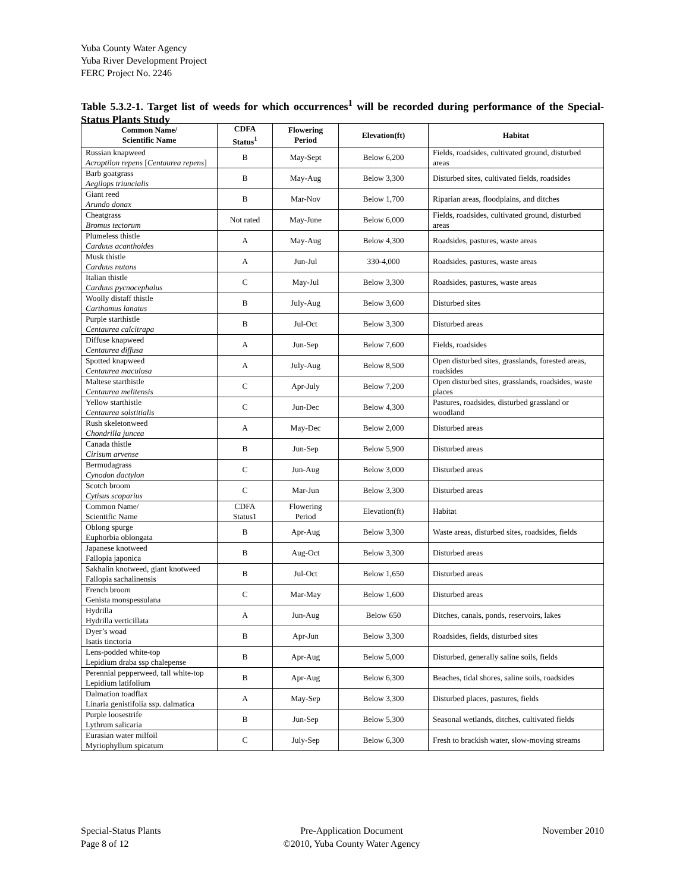Yuba County Water Agency
Yuba River Development Project
FERC Project No. 2246
Table 5.3.2-1. Target list of weeds for which occurrences<sup>1</sup> will be recorded during performance of the Special-Status Plants Study
| Common Name/ Scientific Name | CDFA Status<sup>1</sup> | Flowering Period | Elevation(ft) | Habitat |
| --- | --- | --- | --- | --- |
| Russian knapweed Acroptilon repens [ Centaurea repens ] | B | May-Sept | Below 6,200 | Fields, roadsides, cultivated ground, disturbed areas |
| Barb goatgrass Aegilops triuncialis | B | May-Aug | Below 3,300 | Disturbed sites, cultivated fields, roadsides |
| Giant reed Arundo donax | B | Mar-Nov | Below 1,700 | Riparian areas, floodplains, and ditches |
| Cheatgrass Bromus tectorum | Not rated | May-June | Below 6,000 | Fields, roadsides, cultivated ground, disturbed areas |
| Plumeless thistle Carduus acanthoides | A | May-Aug | Below 4,300 | Roadsides, pastures, waste areas |
| Musk thistle Carduus nutans | A | Jun-Jul | 330-4,000 | Roadsides, pastures, waste areas |
| Italian thistle Carduus pycnocephalus | C | May-Jul | Below 3,300 | Roadsides, pastures, waste areas |
| Woolly distaff thistle Carthamus lanatus | B | July-Aug | Below 3,600 | Disturbed sites |
| Purple starthistle Centaurea calcitrapa | B | Jul-Oct | Below 3,300 | Disturbed areas |
| Diffuse knapweed Centaurea diffusa | A | Jun-Sep | Below 7,600 | Fields, roadsides |
| Spotted knapweed Centaurea maculosa | A | July-Aug | Below 8,500 | Open disturbed sites, grasslands, forested areas, roadsides |
| Maltese starthistle Centaurea melitensis | C | Apr-July | Below 7,200 | Open disturbed sites, grasslands, roadsides, waste places |
| Yellow starthistle Centaurea solstitialis | C | Jun-Dec | Below 4,300 | Pastures, roadsides, disturbed grassland or woodland |
| Rush skeletonweed Chondrilla juncea | A | May-Dec | Below 2,000 | Disturbed areas |
| Canada thistle Cirisum arvense | B | Jun-Sep | Below 5,900 | Disturbed areas |
| Bermudagrass Cynodon dactylon | C | Jun-Aug | Below 3,000 | Disturbed areas |
| Scotch broom Cytisus scoparius | C | Mar-Jun | Below 3,300 | Disturbed areas |
| Common Name/ Scientific Name | CDFA Status1 | Flowering Period | Elevation(ft) | Habitat |
| Oblong spurge Euphorbia oblongata | B | Apr-Aug | Below 3,300 | Waste areas, disturbed sites, roadsides, fields |
| Japanese knotweed Fallopia japonica | B | Aug-Oct | Below 3,300 | Disturbed areas |
| Sakhalin knotweed, giant knotweed Fallopia sachalinensis | B | Jul-Oct | Below 1,650 | Disturbed areas |
| French broom Genista monspessulana | C | Mar-May | Below 1,600 | Disturbed areas |
| Hydrilla Hydrilla verticillata | A | Jun-Aug | Below 650 | Ditches, canals, ponds, reservoirs, lakes |
| Dyer’s woad Isatis tinctoria | B | Apr-Jun | Below 3,300 | Roadsides, fields, disturbed sites |
| Lens-podded white-top Lepidium draba ssp chalepense | B | Apr-Aug | Below 5,000 | Disturbed, generally saline soils, fields |
| Perennial pepperweed, tall white-top Lepidium latifolium | B | Apr-Aug | Below 6,300 | Beaches, tidal shores, saline soils, roadsides |
| Dalmation toadflax Linaria genistifolia ssp. dalmatica | A | May-Sep | Below 3,300 | Disturbed places, pastures, fields |
| Purple loosestrife Lythrum salicaria | B | Jun-Sep | Below 5,300 | Seasonal wetlands, ditches, cultivated fields |
| Eurasian water milfoil Myriophyllum spicatum | C | July-Sep | Below 6,300 | Fresh to brackish water, slow-moving streams |
Special-Status Plants
Page 8 of 12
Pre-Application Document
©2010, Yuba County Water Agency
November 2010